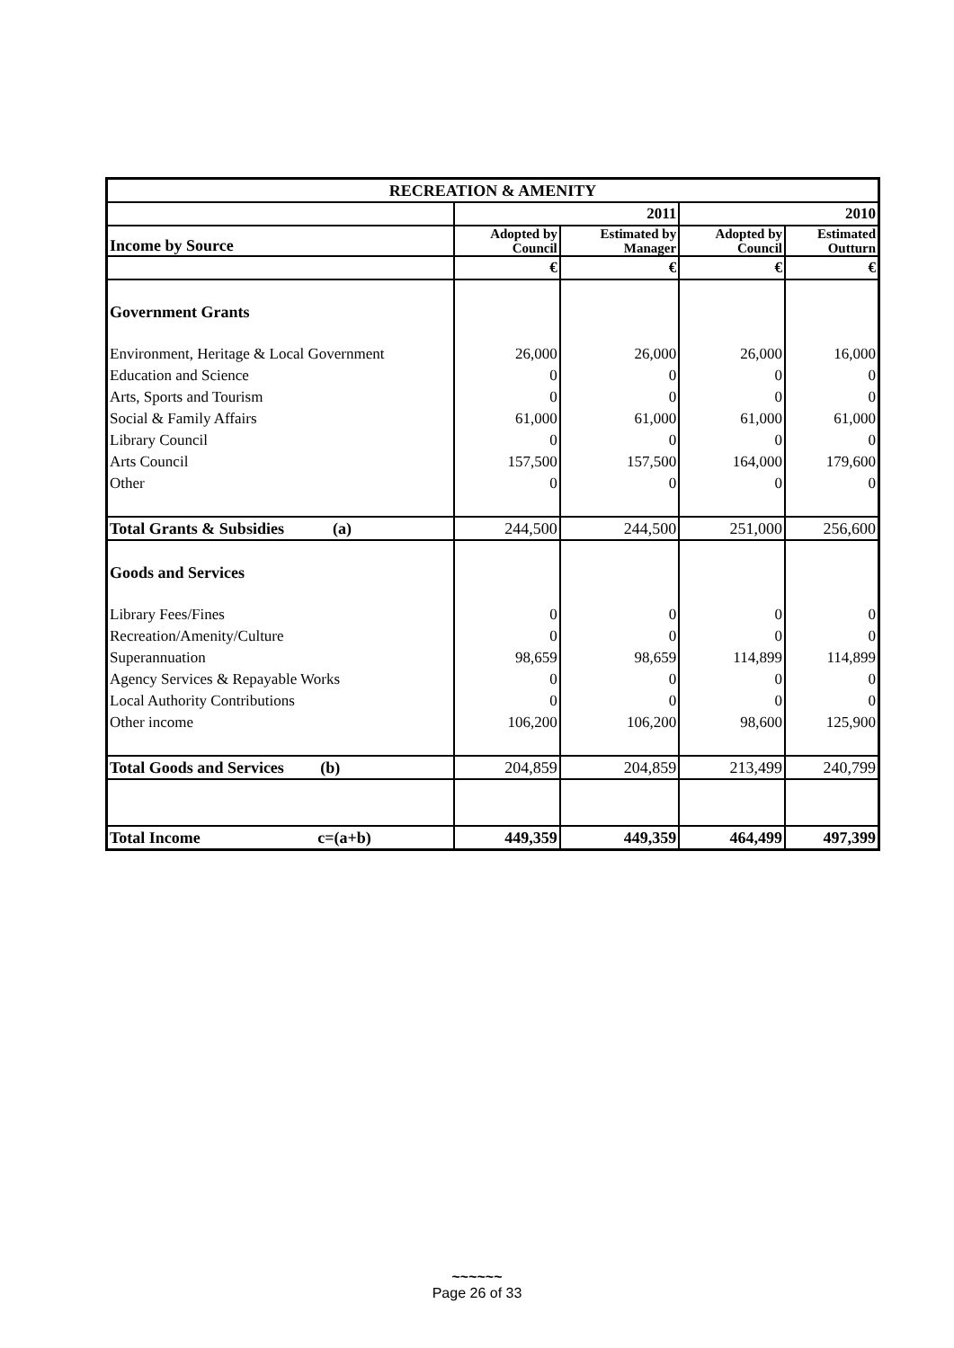| RECREATION & AMENITY | | | | |
| --- | --- | --- | --- | --- |
| | 2011 | | 2010 | |
| Income by Source | Adopted by Council | Estimated by Manager | Adopted by Council | Estimated Outturn |
| | € | € | € | € |
| Government Grants | | | | |
| Environment, Heritage & Local Government | 26,000 | 26,000 | 26,000 | 16,000 |
| Education and Science | 0 | 0 | 0 | 0 |
| Arts, Sports and Tourism | 0 | 0 | 0 | 0 |
| Social & Family Affairs | 61,000 | 61,000 | 61,000 | 61,000 |
| Library Council | 0 | 0 | 0 | 0 |
| Arts Council | 157,500 | 157,500 | 164,000 | 179,600 |
| Other | 0 | 0 | 0 | 0 |
| Total Grants & Subsidies (a) | 244,500 | 244,500 | 251,000 | 256,600 |
| Goods and Services | | | | |
| Library Fees/Fines | 0 | 0 | 0 | 0 |
| Recreation/Amenity/Culture | 0 | 0 | 0 | 0 |
| Superannuation | 98,659 | 98,659 | 114,899 | 114,899 |
| Agency Services & Repayable Works | 0 | 0 | 0 | 0 |
| Local Authority Contributions | 0 | 0 | 0 | 0 |
| Other income | 106,200 | 106,200 | 98,600 | 125,900 |
| Total Goods and Services (b) | 204,859 | 204,859 | 213,499 | 240,799 |
| Total Income c=(a+b) | 449,359 | 449,359 | 464,499 | 497,399 |
~~~~~~
Page 26 of 33